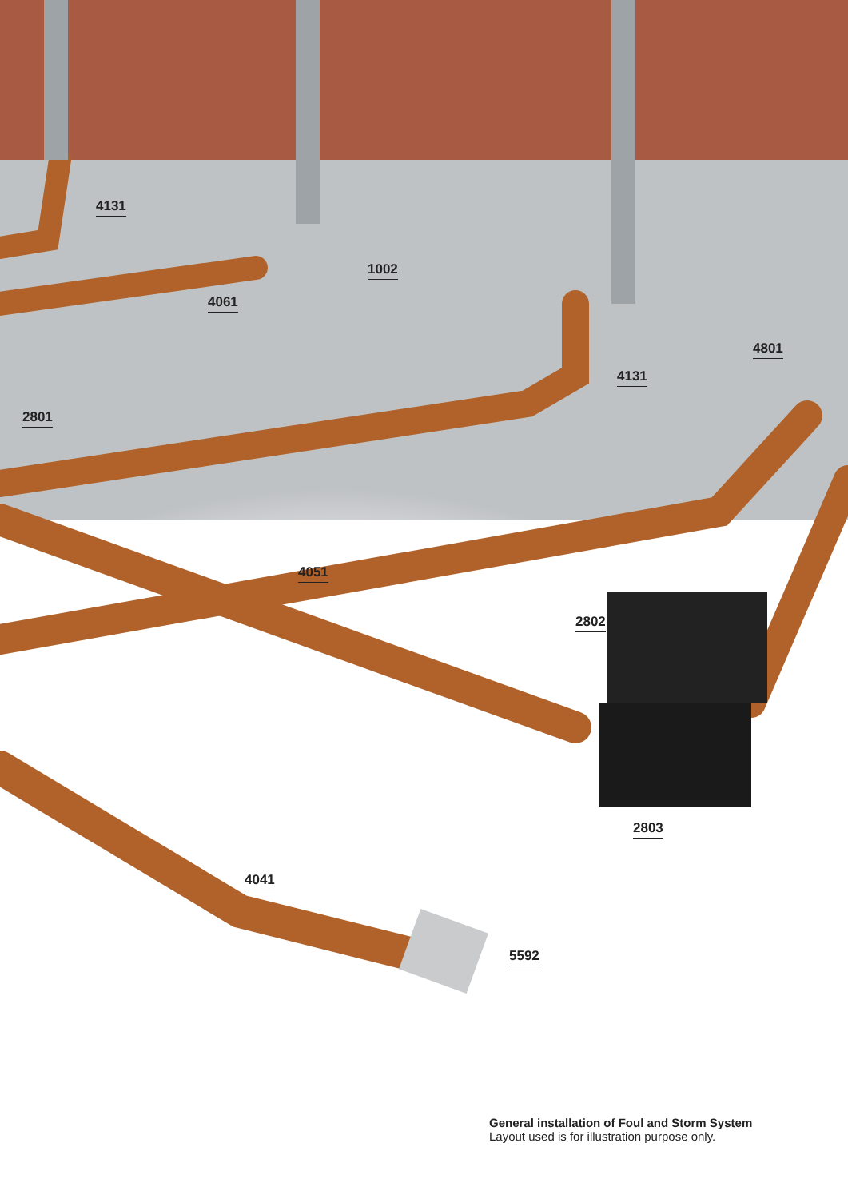4131
1002
4061
4801
4131
2801
4051
2802
2803
4041
5592
General installation of Foul and Storm System
Layout used is for illustration purpose only.